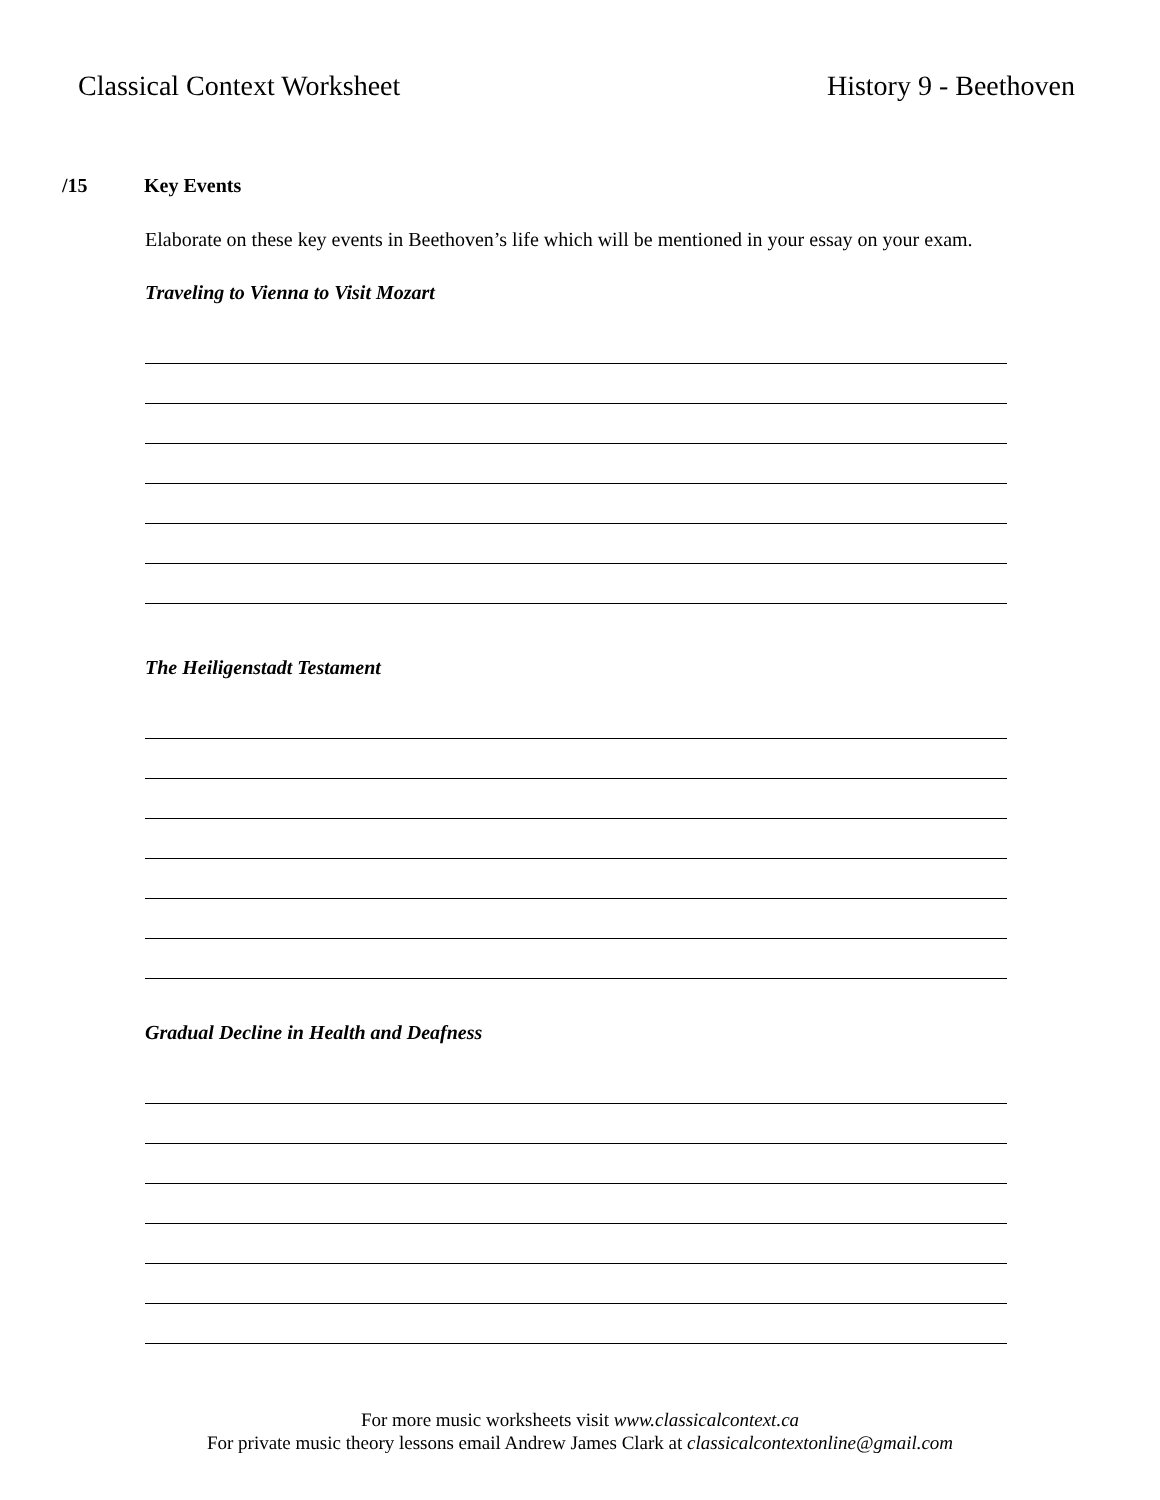Classical Context Worksheet History 9 - Beethoven
/15 Key Events
Elaborate on these key events in Beethoven’s life which will be mentioned in your essay on your exam.
Traveling to Vienna to Visit Mozart
The Heiligenstadt Testament
Gradual Decline in Health and Deafness
For more music worksheets visit www.classicalcontext.ca
For private music theory lessons email Andrew James Clark at classicalcontextonline@gmail.com